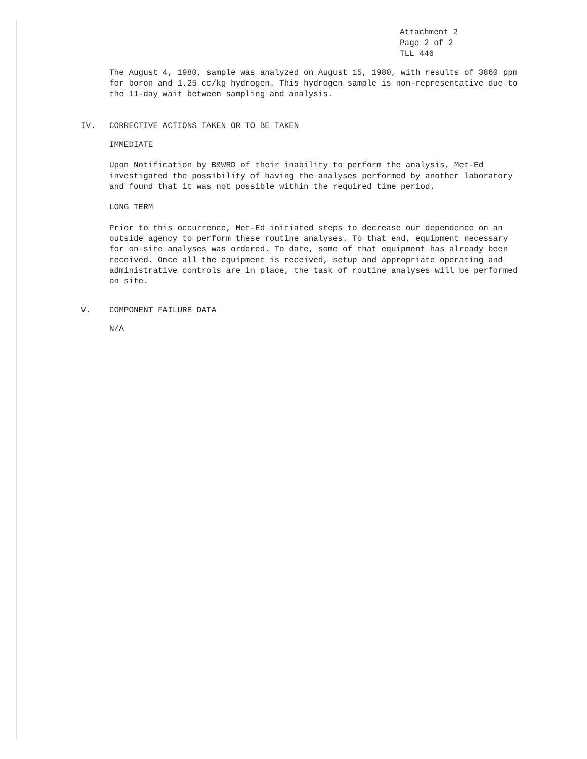Attachment 2
Page 2 of 2
TLL 446
The August 4, 1980, sample was analyzed on August 15, 1980, with results of 3860 ppm for boron and 1.25 cc/kg hydrogen. This hydrogen sample is non-representative due to the 11-day wait between sampling and analysis.
IV. CORRECTIVE ACTIONS TAKEN OR TO BE TAKEN
IMMEDIATE
Upon Notification by B&WRD of their inability to perform the analysis, Met-Ed investigated the possibility of having the analyses performed by another laboratory and found that it was not possible within the required time period.
LONG TERM
Prior to this occurrence, Met-Ed initiated steps to decrease our dependence on an outside agency to perform these routine analyses. To that end, equipment necessary for on-site analyses was ordered. To date, some of that equipment has already been received. Once all the equipment is received, setup and appropriate operating and administrative controls are in place, the task of routine analyses will be performed on site.
V. COMPONENT FAILURE DATA
N/A